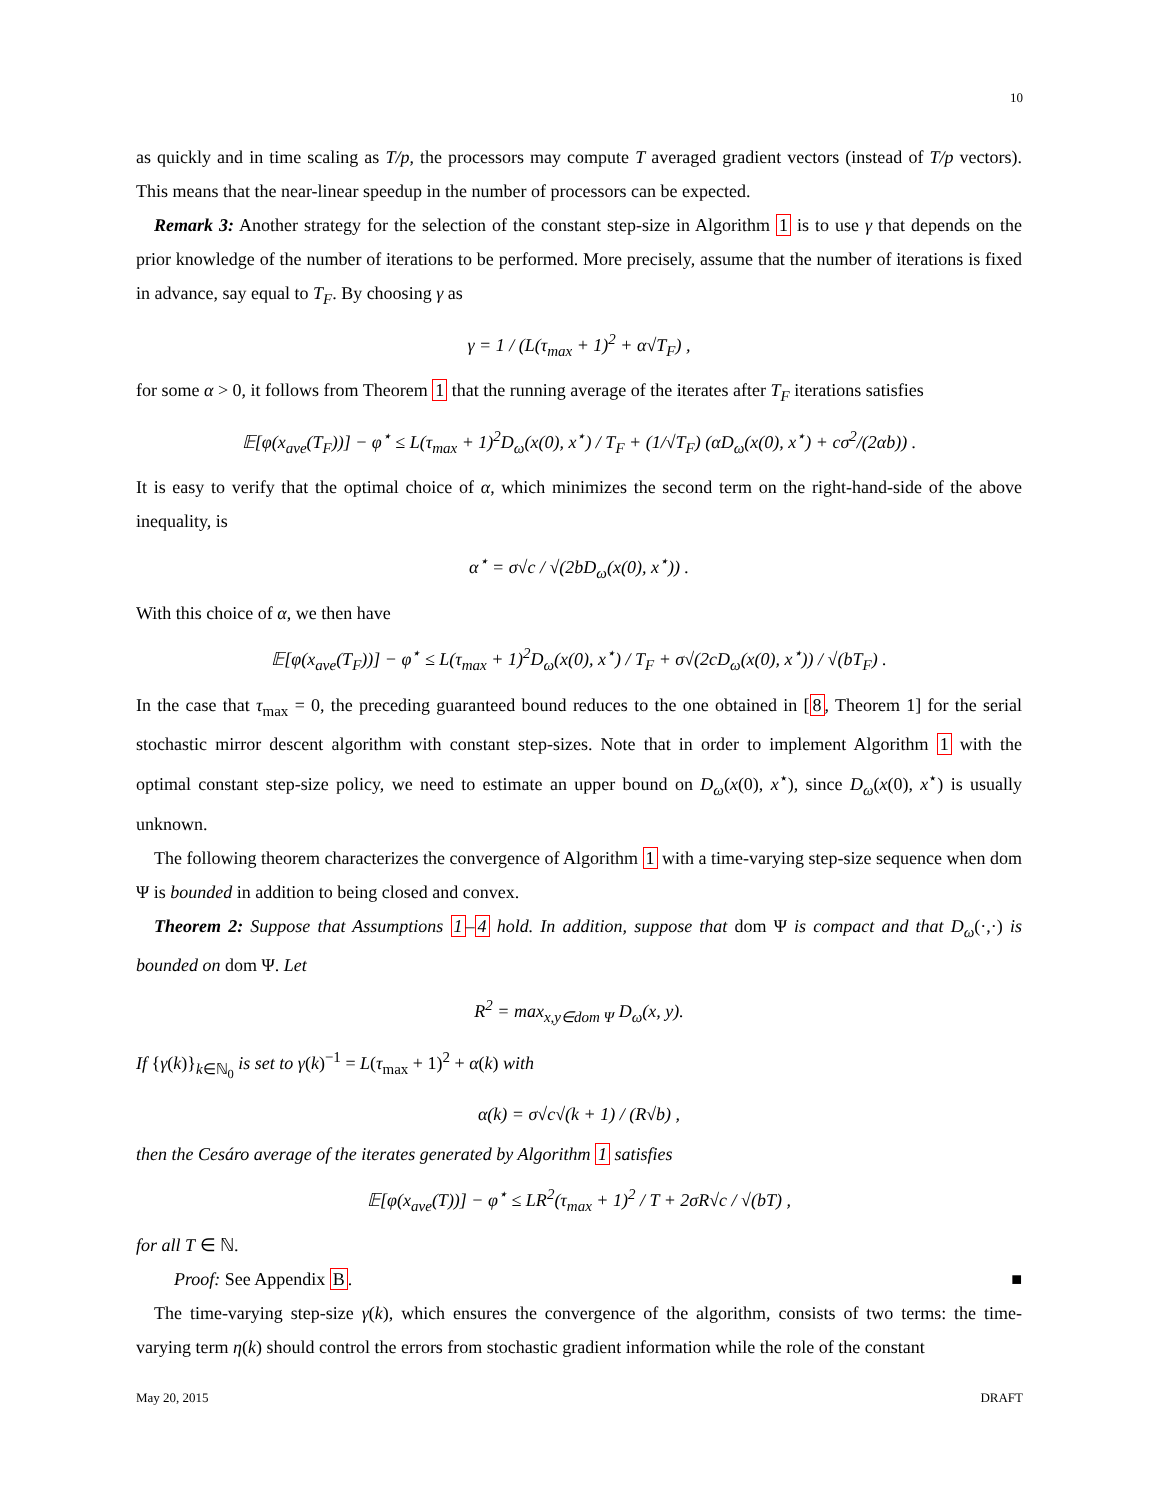10
as quickly and in time scaling as T/p, the processors may compute T averaged gradient vectors (instead of T/p vectors). This means that the near-linear speedup in the number of processors can be expected.
Remark 3: Another strategy for the selection of the constant step-size in Algorithm 1 is to use γ that depends on the prior knowledge of the number of iterations to be performed. More precisely, assume that the number of iterations is fixed in advance, say equal to T<sub>F</sub>. By choosing γ as
γ = 1 / (L(τ<sub>max</sub> + 1)<sup>2</sup> + α√T<sub>F</sub>) ,
for some α > 0, it follows from Theorem 1 that the running average of the iterates after T<sub>F</sub> iterations satisfies
𝔼[φ(x<sub>ave</sub>(T<sub>F</sub>))] − φ<sup>⋆</sup> ≤ L(τ<sub>max</sub> + 1)<sup>2</sup>D<sub>ω</sub>(x(0), x<sup>⋆</sup>) / T<sub>F</sub> + (1/√T<sub>F</sub>) (αD<sub>ω</sub>(x(0), x<sup>⋆</sup>) + cσ<sup>2</sup>/(2αb)) .
It is easy to verify that the optimal choice of α, which minimizes the second term on the right-hand-side of the above inequality, is
α<sup>⋆</sup> = σ√c / √(2bD<sub>ω</sub>(x(0), x<sup>⋆</sup>)) .
With this choice of α, we then have
𝔼[φ(x<sub>ave</sub>(T<sub>F</sub>))] − φ<sup>⋆</sup> ≤ L(τ<sub>max</sub> + 1)<sup>2</sup>D<sub>ω</sub>(x(0), x<sup>⋆</sup>) / T<sub>F</sub> + σ√(2cD<sub>ω</sub>(x(0), x<sup>⋆</sup>)) / √(bT<sub>F</sub>) .
In the case that τ<sub>max</sub> = 0, the preceding guaranteed bound reduces to the one obtained in [8, Theorem 1] for the serial stochastic mirror descent algorithm with constant step-sizes. Note that in order to implement Algorithm 1 with the optimal constant step-size policy, we need to estimate an upper bound on D<sub>ω</sub>(x(0), x<sup>⋆</sup>), since D<sub>ω</sub>(x(0), x<sup>⋆</sup>) is usually unknown.
The following theorem characterizes the convergence of Algorithm 1 with a time-varying step-size sequence when dom Ψ is bounded in addition to being closed and convex.
Theorem 2: Suppose that Assumptions 1–4 hold. In addition, suppose that dom Ψ is compact and that D<sub>ω</sub>(·,·) is bounded on dom Ψ. Let
R<sup>2</sup> = max<sub>x,y∈dom Ψ</sub> D<sub>ω</sub>(x, y).
If {γ(k)}<sub>k∈ℕ<sub>0</sub></sub> is set to γ(k)<sup>−1</sup> = L(τ<sub>max</sub> + 1)<sup>2</sup> + α(k) with
α(k) = σ√c√(k + 1) / (R√b) ,
then the Cesáro average of the iterates generated by Algorithm 1 satisfies
𝔼[φ(x<sub>ave</sub>(T))] − φ<sup>⋆</sup> ≤ LR<sup>2</sup>(τ<sub>max</sub> + 1)<sup>2</sup> / T + 2σR√c / √(bT) ,
for all T ∈ ℕ.
Proof: See Appendix B. ■
The time-varying step-size γ(k), which ensures the convergence of the algorithm, consists of two terms: the time-varying term η(k) should control the errors from stochastic gradient information while the role of the constant
May 20, 2015 DRAFT